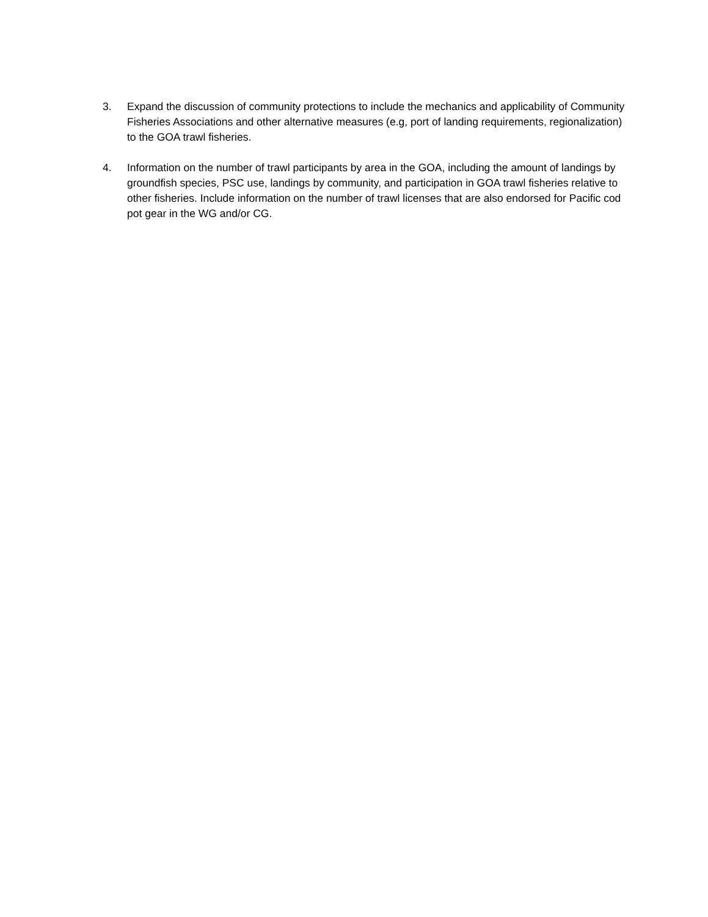3. Expand the discussion of community protections to include the mechanics and applicability of Community Fisheries Associations and other alternative measures (e.g, port of landing requirements, regionalization) to the GOA trawl fisheries.
4. Information on the number of trawl participants by area in the GOA, including the amount of landings by groundfish species, PSC use, landings by community, and participation in GOA trawl fisheries relative to other fisheries. Include information on the number of trawl licenses that are also endorsed for Pacific cod pot gear in the WG and/or CG.